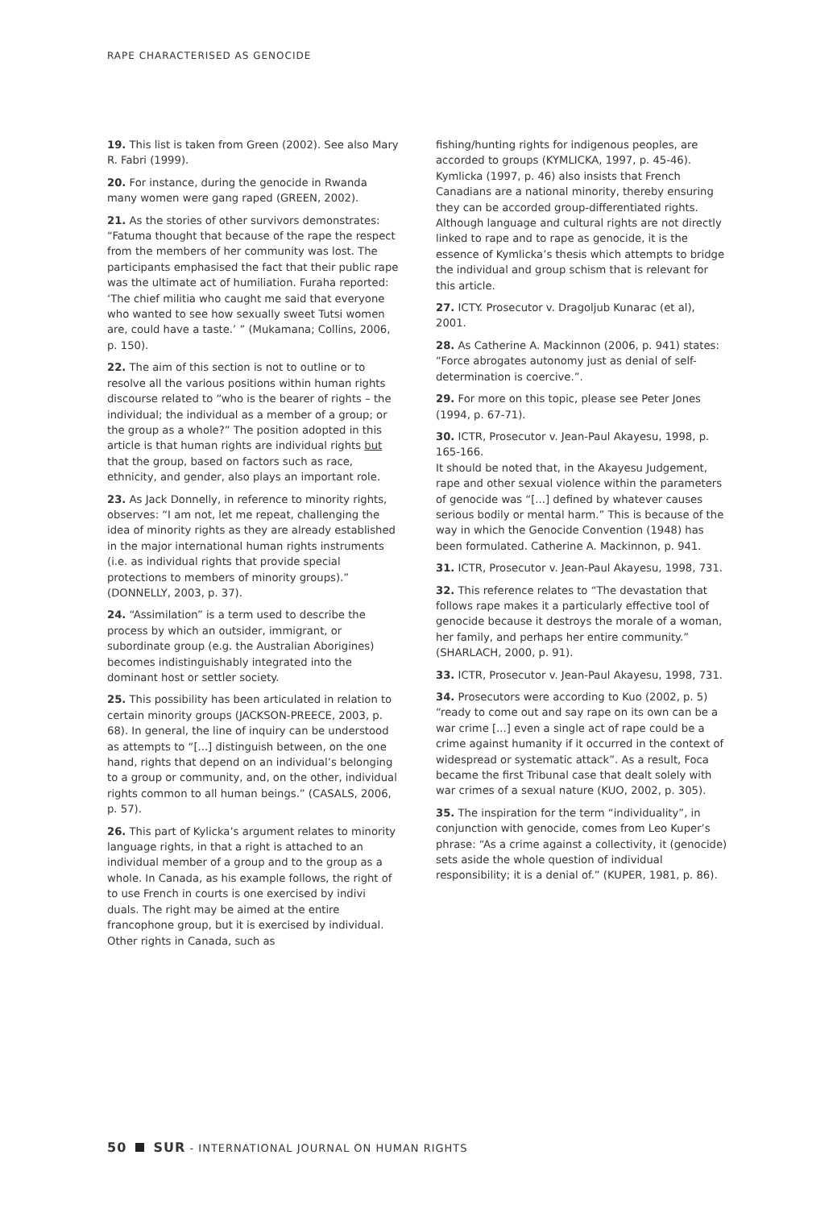RAPE CHARACTERISED AS GENOCIDE
19. This list is taken from Green (2002). See also Mary R. Fabri (1999).
20. For instance, during the genocide in Rwanda many women were gang raped (GREEN, 2002).
21. As the stories of other survivors demonstrates: “Fatuma thought that because of the rape the respect from the members of her community was lost. The participants emphasised the fact that their public rape was the ultimate act of humiliation. Furaha reported: ‘The chief militia who caught me said that everyone who wanted to see how sexually sweet Tutsi women are, could have a taste.’ ” (Mukamana; Collins, 2006, p. 150).
22. The aim of this section is not to outline or to resolve all the various positions within human rights discourse related to “who is the bearer of rights – the individual; the individual as a member of a group; or the group as a whole?” The position adopted in this article is that human rights are individual rights but that the group, based on factors such as race, ethnicity, and gender, also plays an important role.
23. As Jack Donnelly, in reference to minority rights, observes: “I am not, let me repeat, challenging the idea of minority rights as they are already established in the major international human rights instruments (i.e. as individual rights that provide special protections to members of minority groups).” (DONNELLY, 2003, p. 37).
24. “Assimilation” is a term used to describe the process by which an outsider, immigrant, or subordinate group (e.g. the Australian Aborigines) becomes indistinguishably integrated into the dominant host or settler society.
25. This possibility has been articulated in relation to certain minority groups (JACKSON-PREECE, 2003, p. 68). In general, the line of inquiry can be understood as attempts to “[...] distinguish between, on the one hand, rights that depend on an individual’s belonging to a group or community, and, on the other, individual rights common to all human beings.” (CASALS, 2006, p. 57).
26. This part of Kylicka’s argument relates to minority language rights, in that a right is attached to an individual member of a group and to the group as a whole. In Canada, as his example follows, the right of to use French in courts is one exercised by indivi duals. The right may be aimed at the entire francophone group, but it is exercised by individual. Other rights in Canada, such as
fishing/hunting rights for indigenous peoples, are accorded to groups (KYMLICKA, 1997, p. 45-46). Kymlicka (1997, p. 46) also insists that French Canadians are a national minority, thereby ensuring they can be accorded group-differentiated rights. Although language and cultural rights are not directly linked to rape and to rape as genocide, it is the essence of Kymlicka’s thesis which attempts to bridge the individual and group schism that is relevant for this article.
27. ICTY. Prosecutor v. Dragoljub Kunarac (et al), 2001.
28. As Catherine A. Mackinnon (2006, p. 941) states: “Force abrogates autonomy just as denial of self-determination is coercive.”.
29. For more on this topic, please see Peter Jones (1994, p. 67-71).
30. ICTR, Prosecutor v. Jean-Paul Akayesu, 1998, p. 165-166.
It should be noted that, in the Akayesu Judgement, rape and other sexual violence within the parameters of genocide was “[...] defined by whatever causes serious bodily or mental harm.” This is because of the way in which the Genocide Convention (1948) has been formulated. Catherine A. Mackinnon, p. 941.
31. ICTR, Prosecutor v. Jean-Paul Akayesu, 1998, 731.
32. This reference relates to “The devastation that follows rape makes it a particularly effective tool of genocide because it destroys the morale of a woman, her family, and perhaps her entire community.” (SHARLACH, 2000, p. 91).
33. ICTR, Prosecutor v. Jean-Paul Akayesu, 1998, 731.
34. Prosecutors were according to Kuo (2002, p. 5) “ready to come out and say rape on its own can be a war crime [...] even a single act of rape could be a crime against humanity if it occurred in the context of widespread or systematic attack”. As a result, Foca became the first Tribunal case that dealt solely with war crimes of a sexual nature (KUO, 2002, p. 305).
35. The inspiration for the term “individuality”, in conjunction with genocide, comes from Leo Kuper’s phrase: “As a crime against a collectivity, it (genocide) sets aside the whole question of individual responsibility; it is a denial of.” (KUPER, 1981, p. 86).
50 SUR - INTERNATIONAL JOURNAL ON HUMAN RIGHTS